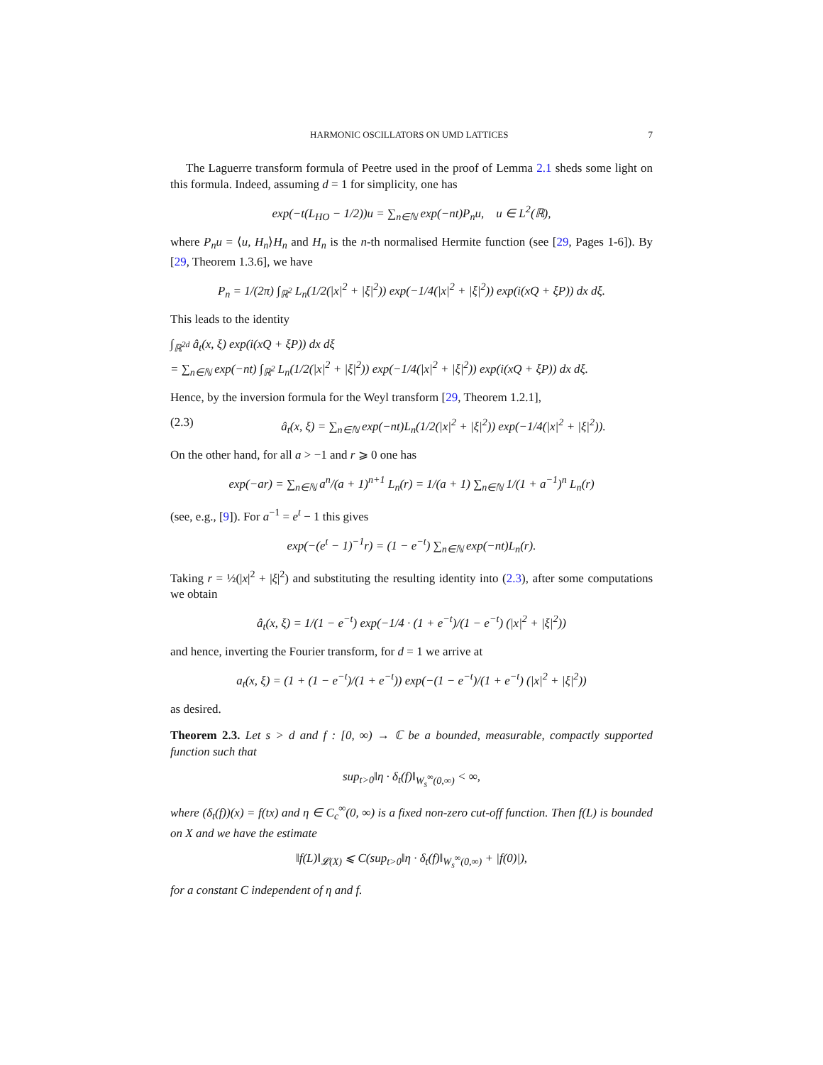HARMONIC OSCILLATORS ON UMD LATTICES 7
The Laguerre transform formula of Peetre used in the proof of Lemma 2.1 sheds some light on this formula. Indeed, assuming d = 1 for simplicity, one has
exp(−t(L<sub>HO</sub> − 1/2))u = ∑<sub>n∈ℕ</sub> exp(−nt)P<sub>n</sub>u, u ∈ L<sup>2</sup>(ℝ),
where P<sub>n</sub>u = ⟨u, H<sub>n</sub>⟩H<sub>n</sub> and H<sub>n</sub> is the n-th normalised Hermite function (see [29, Pages 1-6]). By [29, Theorem 1.3.6], we have
P<sub>n</sub> = 1/(2π) ∫<sub>ℝ<sup>2</sup></sub> L<sub>n</sub>(1/2(|x|<sup>2</sup> + |ξ|<sup>2</sup>)) exp(−1/4(|x|<sup>2</sup> + |ξ|<sup>2</sup>)) exp(i(xQ + ξP)) dx dξ.
This leads to the identity
∫<sub>ℝ<sup>2d</sup></sub> â<sub>t</sub>(x, ξ) exp(i(xQ + ξP)) dx dξ
= ∑<sub>n∈ℕ</sub> exp(−nt) ∫<sub>ℝ<sup>2</sup></sub> L<sub>n</sub>(1/2(|x|<sup>2</sup> + |ξ|<sup>2</sup>)) exp(−1/4(|x|<sup>2</sup> + |ξ|<sup>2</sup>)) exp(i(xQ + ξP)) dx dξ.
Hence, by the inversion formula for the Weyl transform [29, Theorem 1.2.1],
(2.3) â<sub>t</sub>(x, ξ) = ∑<sub>n∈ℕ</sub> exp(−nt)L<sub>n</sub>(1/2(|x|<sup>2</sup> + |ξ|<sup>2</sup>)) exp(−1/4(|x|<sup>2</sup> + |ξ|<sup>2</sup>)).
On the other hand, for all a > −1 and r ⩾ 0 one has
exp(−ar) = ∑<sub>n∈ℕ</sub> a<sup>n</sup>/(a + 1)<sup>n+1</sup> L<sub>n</sub>(r) = 1/(a + 1) ∑<sub>n∈ℕ</sub> 1/(1 + a<sup>−1</sup>)<sup>n</sup> L<sub>n</sub>(r)
(see, e.g., [9]). For a<sup>−1</sup> = e<sup>t</sup> − 1 this gives
exp(−(e<sup>t</sup> − 1)<sup>−1</sup>r) = (1 − e<sup>−t</sup>) ∑<sub>n∈ℕ</sub> exp(−nt)L<sub>n</sub>(r).
Taking r = ½(|x|<sup>2</sup> + |ξ|<sup>2</sup>) and substituting the resulting identity into (2.3), after some computations we obtain
â<sub>t</sub>(x, ξ) = 1/(1 − e<sup>−t</sup>) exp(−1/4 · (1 + e<sup>−t</sup>)/(1 − e<sup>−t</sup>) (|x|<sup>2</sup> + |ξ|<sup>2</sup>))
and hence, inverting the Fourier transform, for d = 1 we arrive at
a<sub>t</sub>(x, ξ) = (1 + (1 − e<sup>−t</sup>)/(1 + e<sup>−t</sup>)) exp(−(1 − e<sup>−t</sup>)/(1 + e<sup>−t</sup>) (|x|<sup>2</sup> + |ξ|<sup>2</sup>))
as desired.
Theorem 2.3. Let s > d and f : [0, ∞) → ℂ be a bounded, measurable, compactly supported function such that
sup<sub>t>0</sub>‖η · δ<sub>t</sub>(f)‖<sub>W<sub>s</sub><sup>∞</sup>(0,∞)</sub> < ∞,
where (δ<sub>t</sub>(f))(x) = f(tx) and η ∈ C<sub>c</sub><sup>∞</sup>(0, ∞) is a fixed non-zero cut-off function. Then f(L) is bounded on X and we have the estimate
‖f(L)‖<sub>𝓛(X)</sub> ⩽ C(sup<sub>t>0</sub>‖η · δ<sub>t</sub>(f)‖<sub>W<sub>s</sub><sup>∞</sup>(0,∞)</sub> + |f(0)|),
for a constant C independent of η and f.